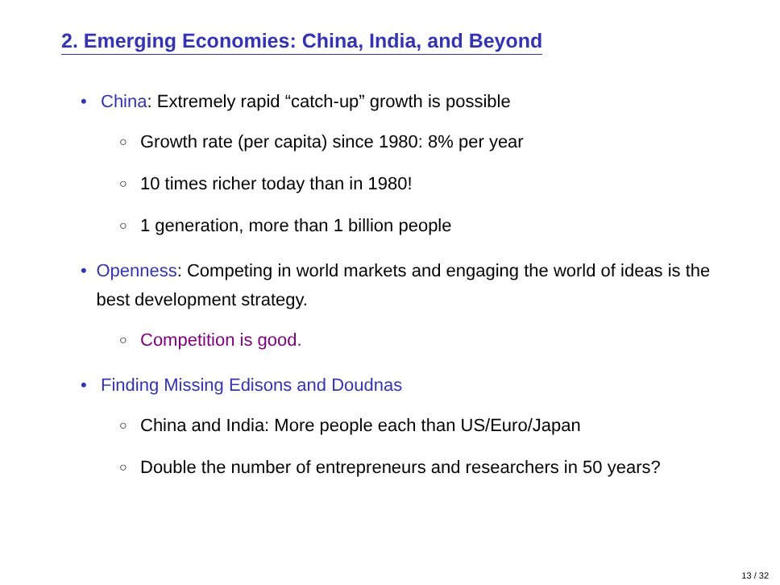2. Emerging Economies: China, India, and Beyond
• China: Extremely rapid “catch-up” growth is possible
○ Growth rate (per capita) since 1980: 8% per year
○ 10 times richer today than in 1980!
○ 1 generation, more than 1 billion people
• Openness: Competing in world markets and engaging the world of ideas is the best development strategy.
○ Competition is good.
• Finding Missing Edisons and Doudnas
○ China and India: More people each than US/Euro/Japan
○ Double the number of entrepreneurs and researchers in 50 years?
13 / 32